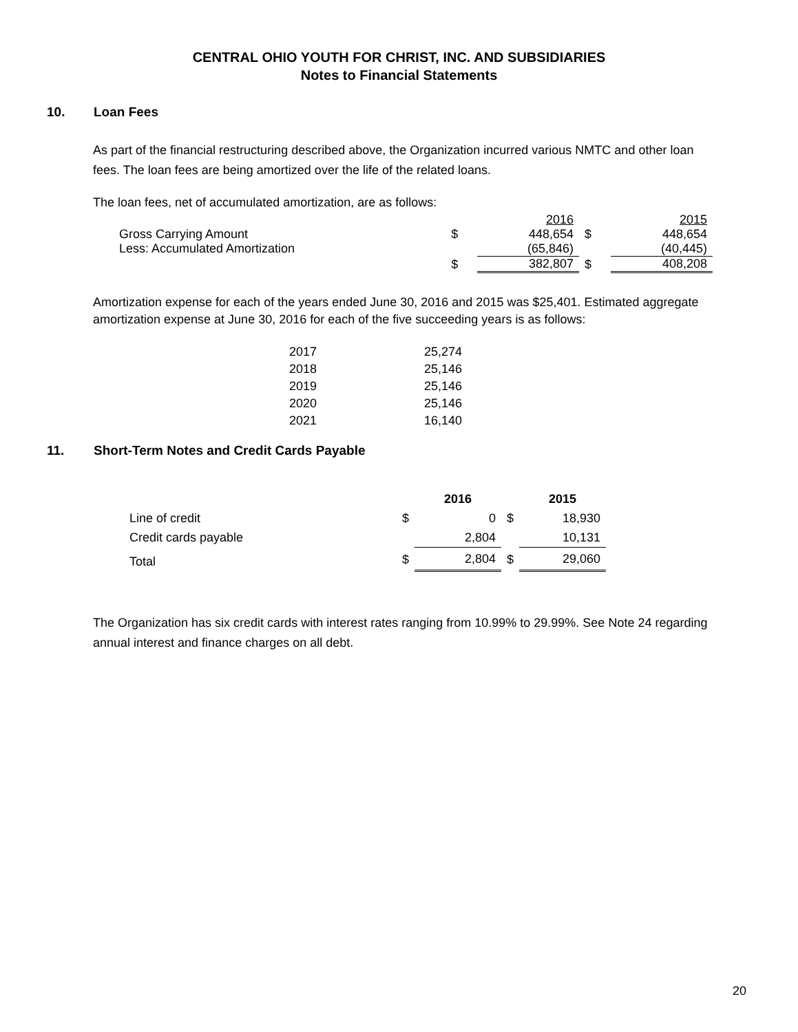CENTRAL OHIO YOUTH FOR CHRIST, INC. AND SUBSIDIARIES
Notes to Financial Statements
10. Loan Fees
As part of the financial restructuring described above, the Organization incurred various NMTC and other loan fees. The loan fees are being amortized over the life of the related loans.
The loan fees, net of accumulated amortization, are as follows:
| | | 2016 | | 2015 |
| Gross Carrying Amount | $ | 448,654 | $ | 448,654 |
| Less: Accumulated Amortization | | (65,846) | | (40,445) |
| | $ | 382,807 | $ | 408,208 |
Amortization expense for each of the years ended June 30, 2016 and 2015 was $25,401. Estimated aggregate amortization expense at June 30, 2016 for each of the five succeeding years is as follows:
| 2017 | 25,274 |
| 2018 | 25,146 |
| 2019 | 25,146 |
| 2020 | 25,146 |
| 2021 | 16,140 |
11. Short-Term Notes and Credit Cards Payable
| | | 2016 | | 2015 |
| Line of credit | $ | 0 | $ | 18,930 |
| Credit cards payable | | 2,804 | | 10,131 |
| Total | $ | 2,804 | $ | 29,060 |
The Organization has six credit cards with interest rates ranging from 10.99% to 29.99%. See Note 24 regarding annual interest and finance charges on all debt.
20